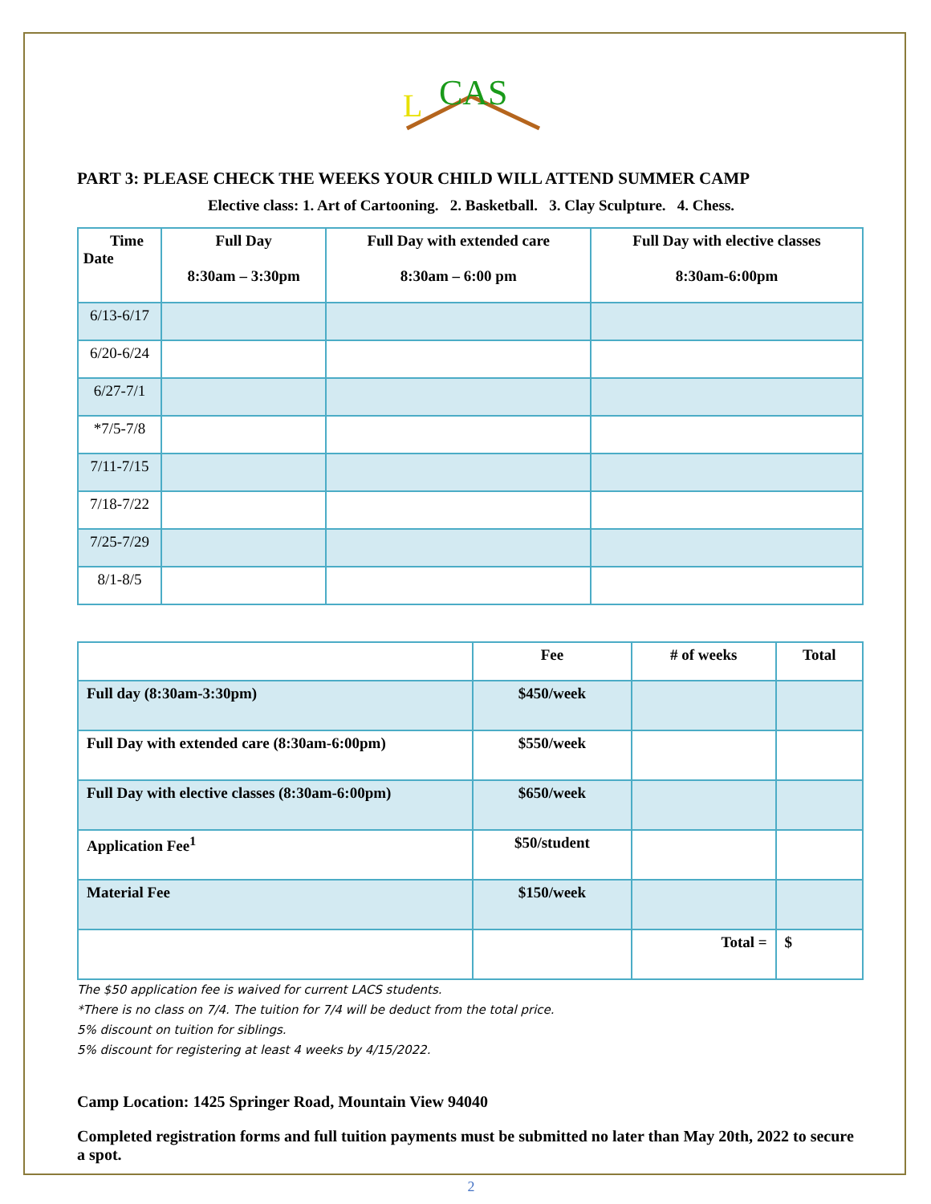L
CAS
PART 3: PLEASE CHECK THE WEEKS YOUR CHILD WILL ATTEND SUMMER CAMP
Elective class: 1. Art of Cartooning. 2. Basketball. 3. Clay Sculpture. 4. Chess.
| Time Date | Full Day 8:30am – 3:30pm | Full Day with extended care 8:30am – 6:00 pm | Full Day with elective classes 8:30am-6:00pm |
| --- | --- | --- | --- |
| 6/13-6/17 | | | |
| 6/20-6/24 | | | |
| 6/27-7/1 | | | |
| *7/5-7/8 | | | |
| 7/11-7/15 | | | |
| 7/18-7/22 | | | |
| 7/25-7/29 | | | |
| 8/1-8/5 | | | |
| | Fee | # of weeks | Total |
| --- | --- | --- | --- |
| Full day (8:30am-3:30pm) | $450/week | | |
| Full Day with extended care (8:30am-6:00pm) | $550/week | | |
| Full Day with elective classes (8:30am-6:00pm) | $650/week | | |
| Application Fee<sup>1</sup> | $50/student | | |
| Material Fee | $150/week | | |
| | | Total = | $ |
The $50 application fee is waived for current LACS students.
*There is no class on 7/4. The tuition for 7/4 will be deduct from the total price.
5% discount on tuition for siblings.
5% discount for registering at least 4 weeks by 4/15/2022.
Camp Location: 1425 Springer Road, Mountain View 94040
Completed registration forms and full tuition payments must be submitted no later than May 20th, 2022 to secure a spot.
2